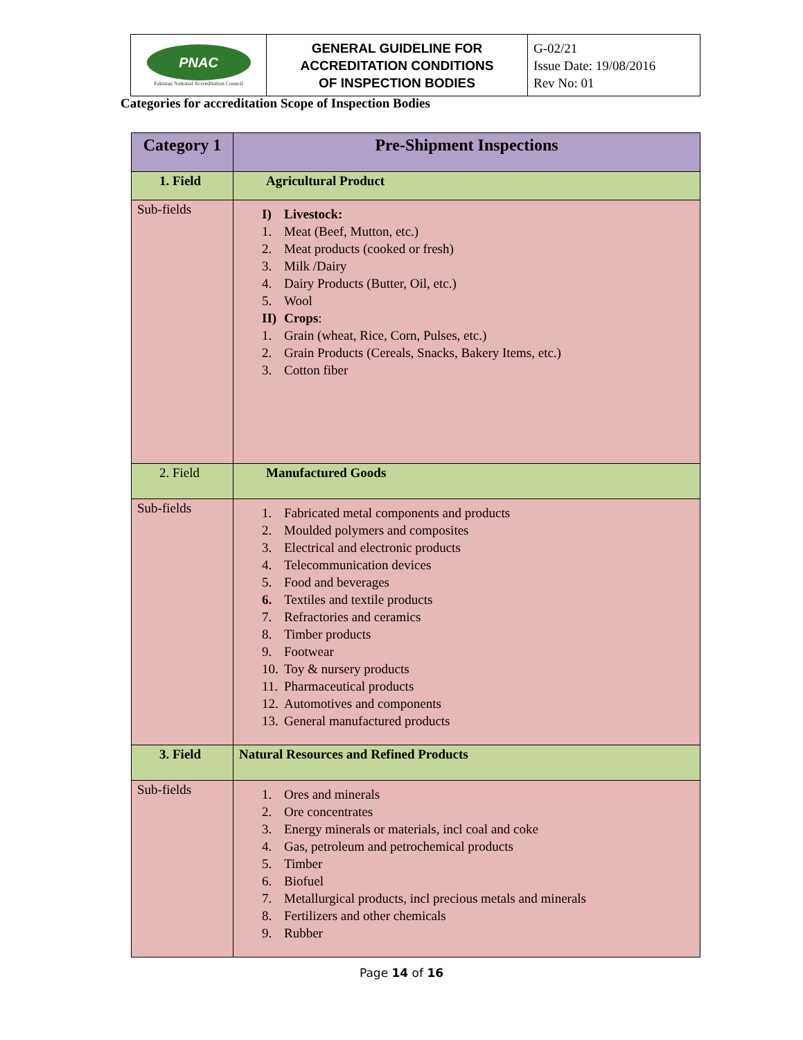| PNAC Pakistan National Accreditation Council | GENERAL GUIDELINE FOR ACCREDITATION CONDITIONS OF INSPECTION BODIES | G-02/21 Issue Date: 19/08/2016 Rev No: 01 |
Categories for accreditation Scope of Inspection Bodies
| Category 1 | Pre-Shipment Inspections |
| --- | --- |
| 1. Field | Agricultural Product |
| Sub-fields | I) Livestock: 1. Meat (Beef, Mutton, etc.) 2. Meat products (cooked or fresh) 3. Milk /Dairy 4. Dairy Products (Butter, Oil, etc.) 5. Wool II) Crops : 1. Grain (wheat, Rice, Corn, Pulses, etc.) 2. Grain Products (Cereals, Snacks, Bakery Items, etc.) 3. Cotton fiber |
| 2. Field | Manufactured Goods |
| Sub-fields | 1. Fabricated metal components and products 2. Moulded polymers and composites 3. Electrical and electronic products 4. Telecommunication devices 5. Food and beverages 6. Textiles and textile products 7. Refractories and ceramics 8. Timber products 9. Footwear 10. Toy & nursery products 11. Pharmaceutical products 12. Automotives and components 13. General manufactured products |
| 3. Field | Natural Resources and Refined Products |
| Sub-fields | 1. Ores and minerals 2. Ore concentrates 3. Energy minerals or materials, incl coal and coke 4. Gas, petroleum and petrochemical products 5. Timber 6. Biofuel 7. Metallurgical products, incl precious metals and minerals 8. Fertilizers and other chemicals 9. Rubber |
Page 14 of 16